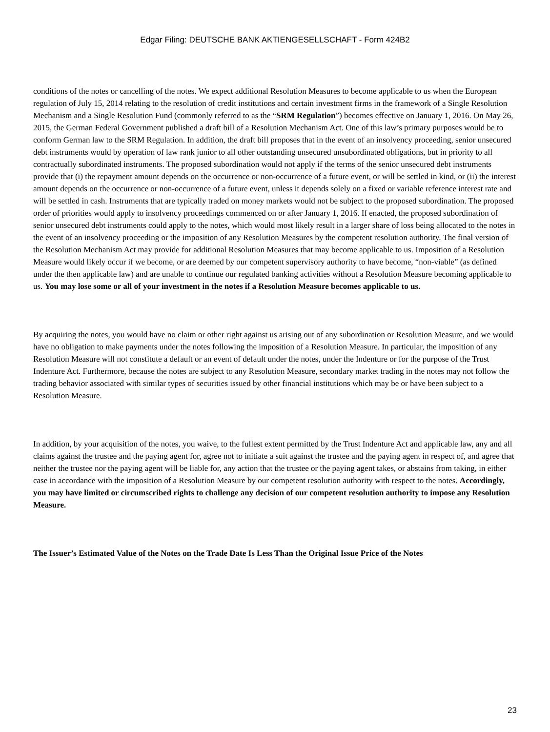Edgar Filing: DEUTSCHE BANK AKTIENGESELLSCHAFT - Form 424B2
conditions of the notes or cancelling of the notes. We expect additional Resolution Measures to become applicable to us when the European regulation of July 15, 2014 relating to the resolution of credit institutions and certain investment firms in the framework of a Single Resolution Mechanism and a Single Resolution Fund (commonly referred to as the “SRM Regulation”) becomes effective on January 1, 2016. On May 26, 2015, the German Federal Government published a draft bill of a Resolution Mechanism Act. One of this law’s primary purposes would be to conform German law to the SRM Regulation. In addition, the draft bill proposes that in the event of an insolvency proceeding, senior unsecured debt instruments would by operation of law rank junior to all other outstanding unsecured unsubordinated obligations, but in priority to all contractually subordinated instruments. The proposed subordination would not apply if the terms of the senior unsecured debt instruments provide that (i) the repayment amount depends on the occurrence or non-occurrence of a future event, or will be settled in kind, or (ii) the interest amount depends on the occurrence or non-occurrence of a future event, unless it depends solely on a fixed or variable reference interest rate and will be settled in cash. Instruments that are typically traded on money markets would not be subject to the proposed subordination. The proposed order of priorities would apply to insolvency proceedings commenced on or after January 1, 2016. If enacted, the proposed subordination of senior unsecured debt instruments could apply to the notes, which would most likely result in a larger share of loss being allocated to the notes in the event of an insolvency proceeding or the imposition of any Resolution Measures by the competent resolution authority. The final version of the Resolution Mechanism Act may provide for additional Resolution Measures that may become applicable to us. Imposition of a Resolution Measure would likely occur if we become, or are deemed by our competent supervisory authority to have become, “non-viable” (as defined under the then applicable law) and are unable to continue our regulated banking activities without a Resolution Measure becoming applicable to us. You may lose some or all of your investment in the notes if a Resolution Measure becomes applicable to us.
By acquiring the notes, you would have no claim or other right against us arising out of any subordination or Resolution Measure, and we would have no obligation to make payments under the notes following the imposition of a Resolution Measure. In particular, the imposition of any Resolution Measure will not constitute a default or an event of default under the notes, under the Indenture or for the purpose of the Trust Indenture Act. Furthermore, because the notes are subject to any Resolution Measure, secondary market trading in the notes may not follow the trading behavior associated with similar types of securities issued by other financial institutions which may be or have been subject to a Resolution Measure.
In addition, by your acquisition of the notes, you waive, to the fullest extent permitted by the Trust Indenture Act and applicable law, any and all claims against the trustee and the paying agent for, agree not to initiate a suit against the trustee and the paying agent in respect of, and agree that neither the trustee nor the paying agent will be liable for, any action that the trustee or the paying agent takes, or abstains from taking, in either case in accordance with the imposition of a Resolution Measure by our competent resolution authority with respect to the notes. Accordingly, you may have limited or circumscribed rights to challenge any decision of our competent resolution authority to impose any Resolution Measure.
The Issuer’s Estimated Value of the Notes on the Trade Date Is Less Than the Original Issue Price of the Notes
23